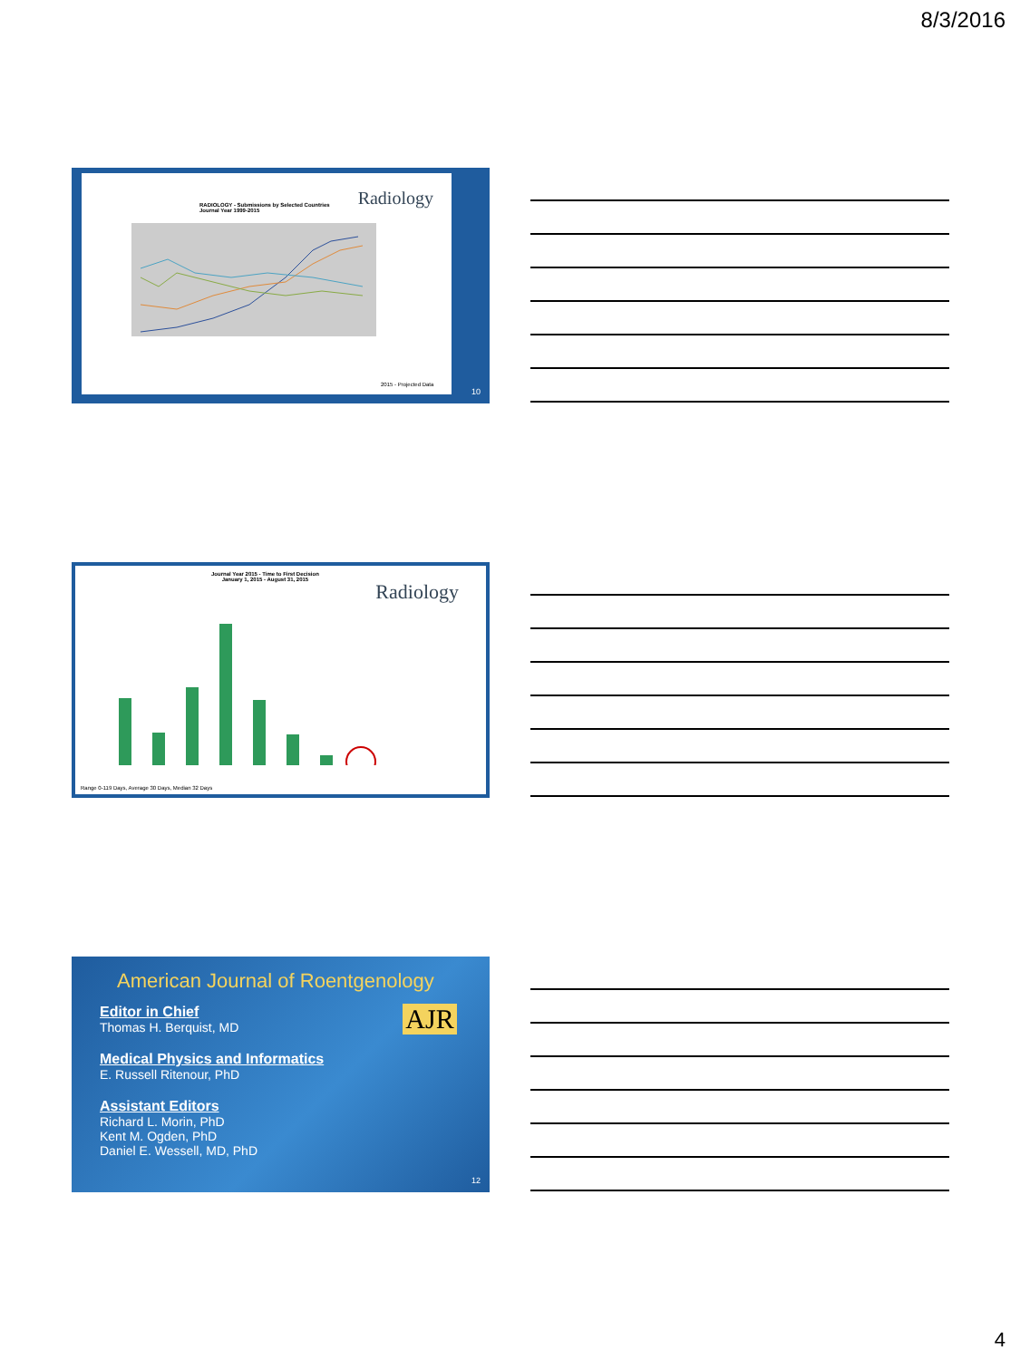8/3/2016
RADIOLOGY - Submissions by Selected Countries
Journal Year 1999-2015
Radiology
2015 - Projected Data
10
Journal Year 2015 - Time to First Decision
January 1, 2015 - August 31, 2015
Radiology
Range 0-119 Days, Average 30 Days, Median 32 Days
American Journal of Roentgenology
Editor in Chief
Thomas H. Berquist, MD
Medical Physics and Informatics
E. Russell Ritenour, PhD
Assistant Editors
Richard L. Morin, PhD
Kent M. Ogden, PhD
Daniel E. Wessell, MD, PhD
AJR
12
4